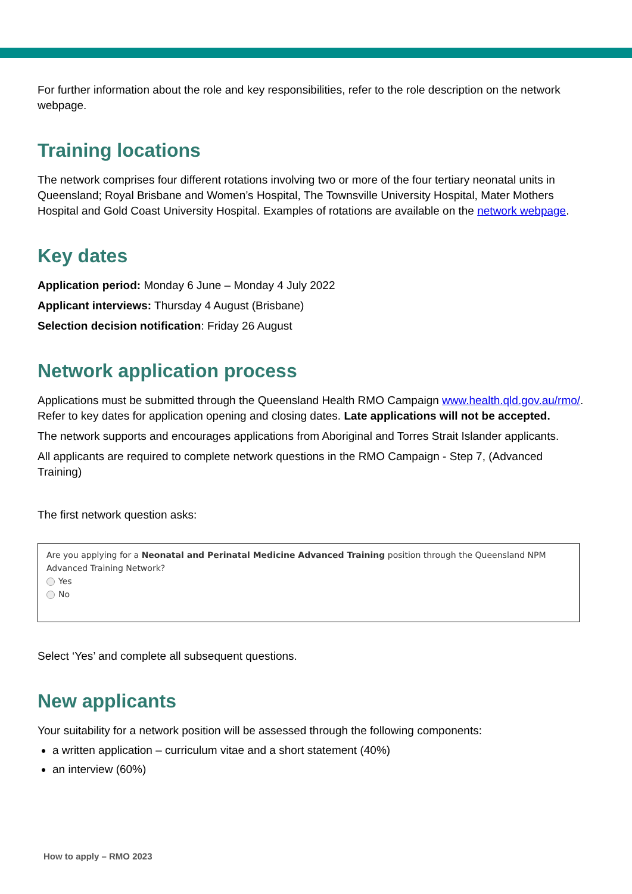For further information about the role and key responsibilities, refer to the role description on the network webpage.
Training locations
The network comprises four different rotations involving two or more of the four tertiary neonatal units in Queensland; Royal Brisbane and Women’s Hospital, The Townsville University Hospital, Mater Mothers Hospital and Gold Coast University Hospital. Examples of rotations are available on the network webpage.
Key dates
Application period: Monday 6 June – Monday 4 July 2022
Applicant interviews: Thursday 4 August (Brisbane)
Selection decision notification: Friday 26 August
Network application process
Applications must be submitted through the Queensland Health RMO Campaign www.health.qld.gov.au/rmo/. Refer to key dates for application opening and closing dates. Late applications will not be accepted.
The network supports and encourages applications from Aboriginal and Torres Strait Islander applicants.
All applicants are required to complete network questions in the RMO Campaign - Step 7, (Advanced Training)
The first network question asks:
Are you applying for a Neonatal and Perinatal Medicine Advanced Training position through the Queensland NPM Advanced Training Network?
Yes
No
Select ‘Yes’ and complete all subsequent questions.
New applicants
Your suitability for a network position will be assessed through the following components:
a written application – curriculum vitae and a short statement (40%)
an interview (60%)
How to apply – RMO 2023